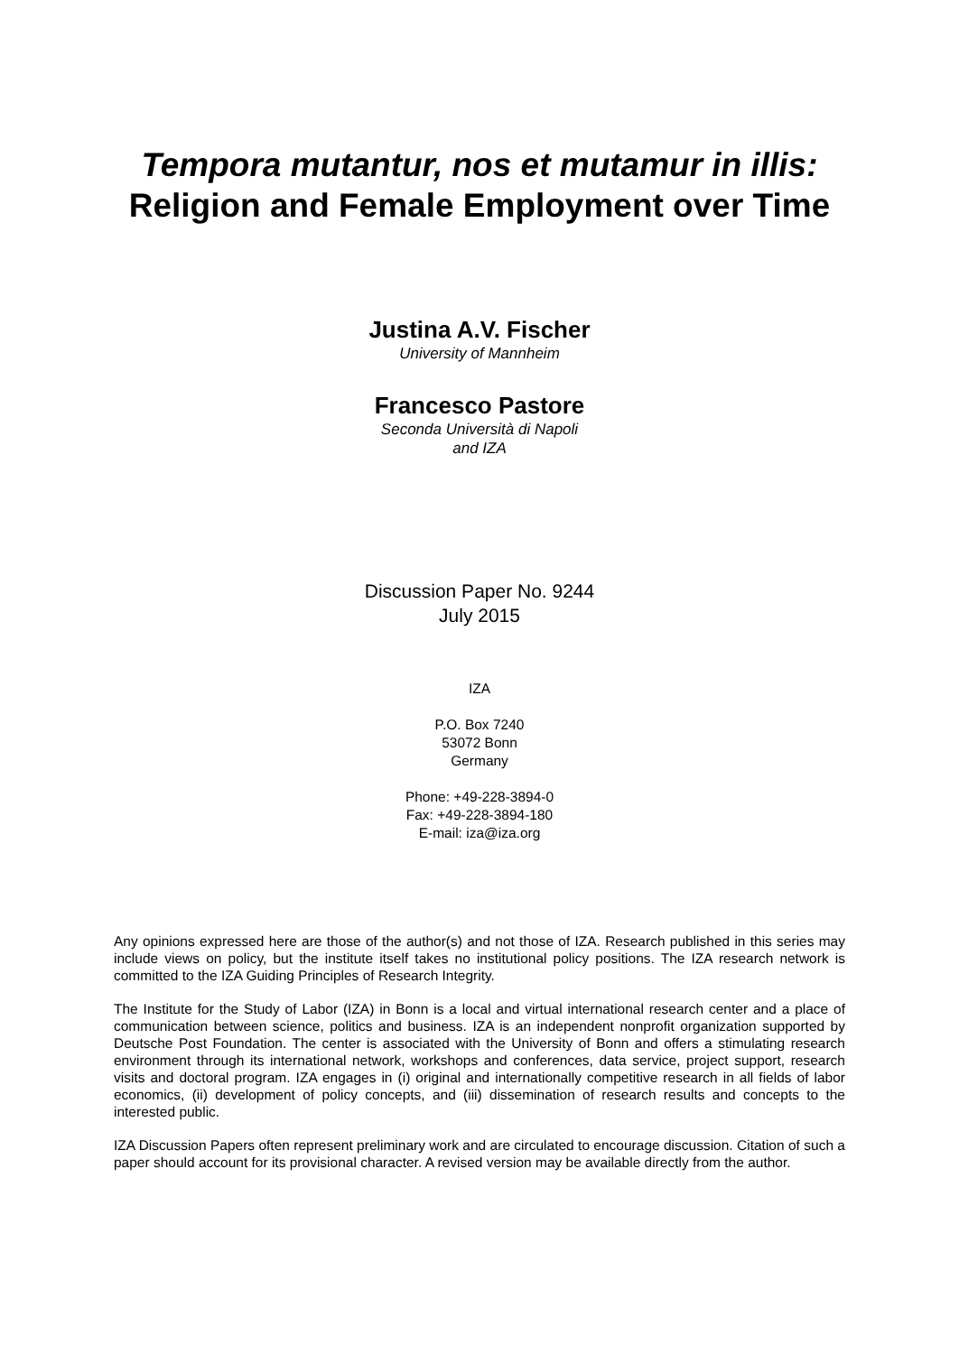Tempora mutantur, nos et mutamur in illis:
Religion and Female Employment over Time
Justina A.V. Fischer
University of Mannheim
Francesco Pastore
Seconda Università di Napoli
and IZA
Discussion Paper No. 9244
July 2015
IZA
P.O. Box 7240
53072 Bonn
Germany
Phone: +49-228-3894-0
Fax: +49-228-3894-180
E-mail: iza@iza.org
Any opinions expressed here are those of the author(s) and not those of IZA. Research published in this series may include views on policy, but the institute itself takes no institutional policy positions. The IZA research network is committed to the IZA Guiding Principles of Research Integrity.
The Institute for the Study of Labor (IZA) in Bonn is a local and virtual international research center and a place of communication between science, politics and business. IZA is an independent nonprofit organization supported by Deutsche Post Foundation. The center is associated with the University of Bonn and offers a stimulating research environment through its international network, workshops and conferences, data service, project support, research visits and doctoral program. IZA engages in (i) original and internationally competitive research in all fields of labor economics, (ii) development of policy concepts, and (iii) dissemination of research results and concepts to the interested public.
IZA Discussion Papers often represent preliminary work and are circulated to encourage discussion. Citation of such a paper should account for its provisional character. A revised version may be available directly from the author.